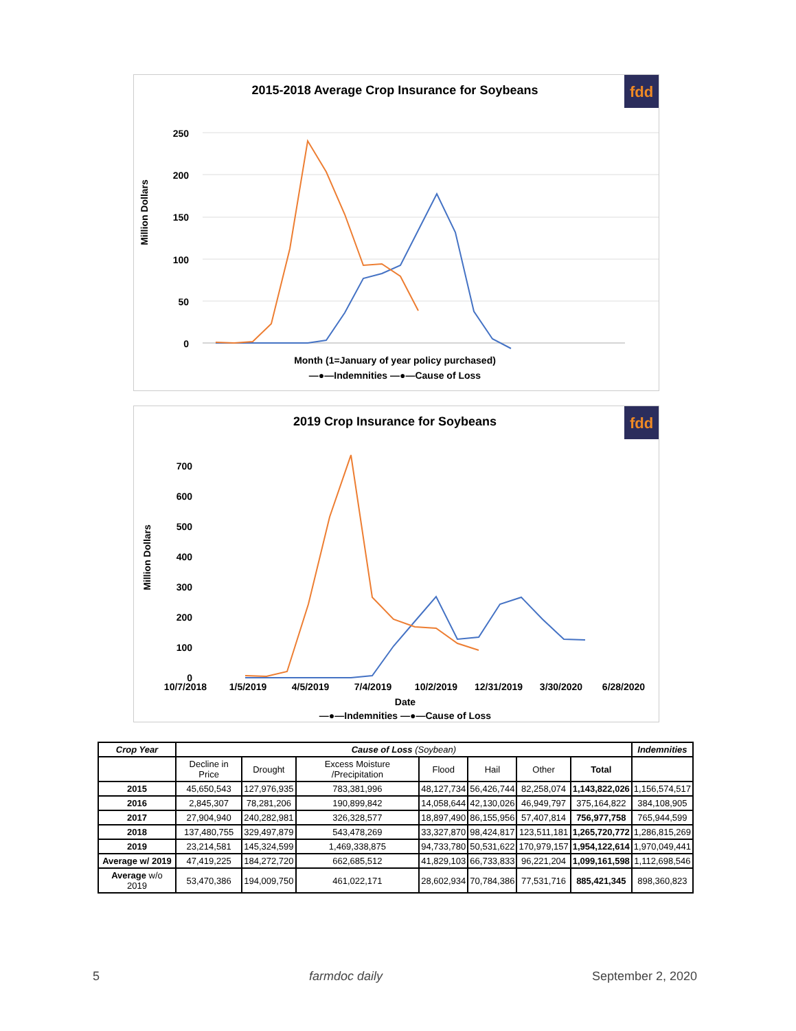2015-2018 Average Crop Insurance for Soybeans
fdd
Million Dollars
250
200
150
100
50
0
Month (1=January of year policy purchased)
—●—Indemnities —●—Cause of Loss
2019 Crop Insurance for Soybeans
fdd
Million Dollars
700
600
500
400
300
200
100
0
10/7/2018
1/5/2019
4/5/2019
7/4/2019
10/2/2019
12/31/2019
3/30/2020
6/28/2020
Date
—●—Indemnities —●—Cause of Loss
| Crop Year | Cause of Loss (Soybean) | | | | | | | Indemnities |
| --- | --- | --- | --- | --- | --- | --- | --- | --- |
| | Decline in Price | Drought | Excess Moisture /Precipitation | Flood | Hail | Other | Total | |
| 2015 | 45,650,543 | 127,976,935 | 783,381,996 | 48,127,734 | 56,426,744 | 82,258,074 | 1,143,822,026 | 1,156,574,517 |
| 2016 | 2,845,307 | 78,281,206 | 190,899,842 | 14,058,644 | 42,130,026 | 46,949,797 | 375,164,822 | 384,108,905 |
| 2017 | 27,904,940 | 240,282,981 | 326,328,577 | 18,897,490 | 86,155,956 | 57,407,814 | 756,977,758 | 765,944,599 |
| 2018 | 137,480,755 | 329,497,879 | 543,478,269 | 33,327,870 | 98,424,817 | 123,511,181 | 1,265,720,772 | 1,286,815,269 |
| 2019 | 23,214,581 | 145,324,599 | 1,469,338,875 | 94,733,780 | 50,531,622 | 170,979,157 | 1,954,122,614 | 1,970,049,441 |
| Average w/ 2019 | 47,419,225 | 184,272,720 | 662,685,512 | 41,829,103 | 66,733,833 | 96,221,204 | 1,099,161,598 | 1,112,698,546 |
| Average w/o 2019 | 53,470,386 | 194,009,750 | 461,022,171 | 28,602,934 | 70,784,386 | 77,531,716 | 885,421,345 | 898,360,823 |
5 farmdoc daily September 2, 2020